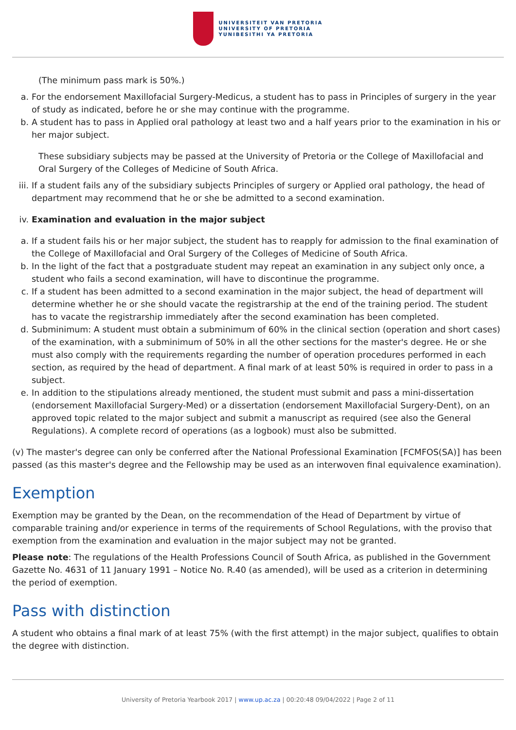UNIVERSITEIT VAN PRETORIA
UNIVERSITY OF PRETORIA
YUNIBESITHI YA PRETORIA
(The minimum pass mark is 50%.)
a. For the endorsement Maxillofacial Surgery-Medicus, a student has to pass in Principles of surgery in the year of study as indicated, before he or she may continue with the programme.
b. A student has to pass in Applied oral pathology at least two and a half years prior to the examination in his or her major subject.
These subsidiary subjects may be passed at the University of Pretoria or the College of Maxillofacial and Oral Surgery of the Colleges of Medicine of South Africa.
iii. If a student fails any of the subsidiary subjects Principles of surgery or Applied oral pathology, the head of department may recommend that he or she be admitted to a second examination.
iv. Examination and evaluation in the major subject
a. If a student fails his or her major subject, the student has to reapply for admission to the final examination of the College of Maxillofacial and Oral Surgery of the Colleges of Medicine of South Africa.
b. In the light of the fact that a postgraduate student may repeat an examination in any subject only once, a student who fails a second examination, will have to discontinue the programme.
c. If a student has been admitted to a second examination in the major subject, the head of department will determine whether he or she should vacate the registrarship at the end of the training period. The student has to vacate the registrarship immediately after the second examination has been completed.
d. Subminimum: A student must obtain a subminimum of 60% in the clinical section (operation and short cases) of the examination, with a subminimum of 50% in all the other sections for the master's degree. He or she must also comply with the requirements regarding the number of operation procedures performed in each section, as required by the head of department. A final mark of at least 50% is required in order to pass in a subject.
e. In addition to the stipulations already mentioned, the student must submit and pass a mini-dissertation (endorsement Maxillofacial Surgery-Med) or a dissertation (endorsement Maxillofacial Surgery-Dent), on an approved topic related to the major subject and submit a manuscript as required (see also the General Regulations). A complete record of operations (as a logbook) must also be submitted.
(v) The master's degree can only be conferred after the National Professional Examination [FCMFOS(SA)] has been passed (as this master's degree and the Fellowship may be used as an interwoven final equivalence examination).
Exemption
Exemption may be granted by the Dean, on the recommendation of the Head of Department by virtue of comparable training and/or experience in terms of the requirements of School Regulations, with the proviso that exemption from the examination and evaluation in the major subject may not be granted.
Please note: The regulations of the Health Professions Council of South Africa, as published in the Government Gazette No. 4631 of 11 January 1991 – Notice No. R.40 (as amended), will be used as a criterion in determining the period of exemption.
Pass with distinction
A student who obtains a final mark of at least 75% (with the first attempt) in the major subject, qualifies to obtain the degree with distinction.
University of Pretoria Yearbook 2017 | www.up.ac.za | 00:20:48 09/04/2022 | Page 2 of 11